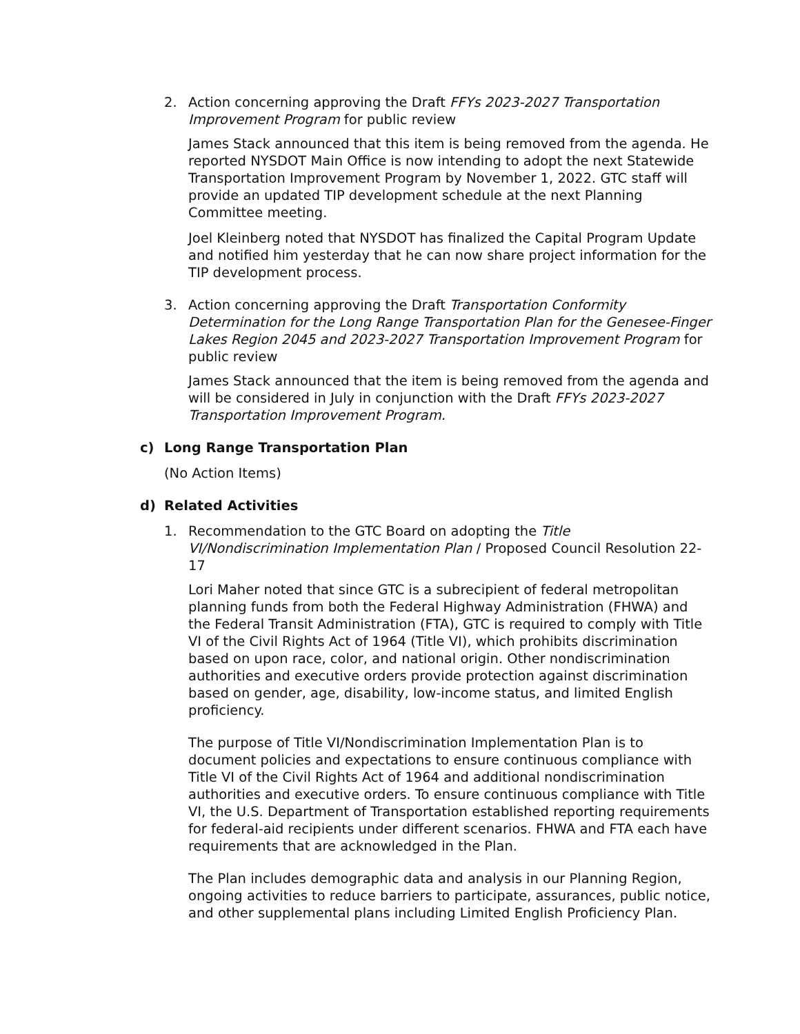2. Action concerning approving the Draft FFYs 2023-2027 Transportation Improvement Program for public review
James Stack announced that this item is being removed from the agenda. He reported NYSDOT Main Office is now intending to adopt the next Statewide Transportation Improvement Program by November 1, 2022. GTC staff will provide an updated TIP development schedule at the next Planning Committee meeting.
Joel Kleinberg noted that NYSDOT has finalized the Capital Program Update and notified him yesterday that he can now share project information for the TIP development process.
3. Action concerning approving the Draft Transportation Conformity Determination for the Long Range Transportation Plan for the Genesee-Finger Lakes Region 2045 and 2023-2027 Transportation Improvement Program for public review
James Stack announced that the item is being removed from the agenda and will be considered in July in conjunction with the Draft FFYs 2023-2027 Transportation Improvement Program.
c) Long Range Transportation Plan
(No Action Items)
d) Related Activities
1. Recommendation to the GTC Board on adopting the Title VI/Nondiscrimination Implementation Plan / Proposed Council Resolution 22-17
Lori Maher noted that since GTC is a subrecipient of federal metropolitan planning funds from both the Federal Highway Administration (FHWA) and the Federal Transit Administration (FTA), GTC is required to comply with Title VI of the Civil Rights Act of 1964 (Title VI), which prohibits discrimination based on upon race, color, and national origin. Other nondiscrimination authorities and executive orders provide protection against discrimination based on gender, age, disability, low-income status, and limited English proficiency.
The purpose of Title VI/Nondiscrimination Implementation Plan is to document policies and expectations to ensure continuous compliance with Title VI of the Civil Rights Act of 1964 and additional nondiscrimination authorities and executive orders. To ensure continuous compliance with Title VI, the U.S. Department of Transportation established reporting requirements for federal-aid recipients under different scenarios. FHWA and FTA each have requirements that are acknowledged in the Plan.
The Plan includes demographic data and analysis in our Planning Region, ongoing activities to reduce barriers to participate, assurances, public notice, and other supplemental plans including Limited English Proficiency Plan.